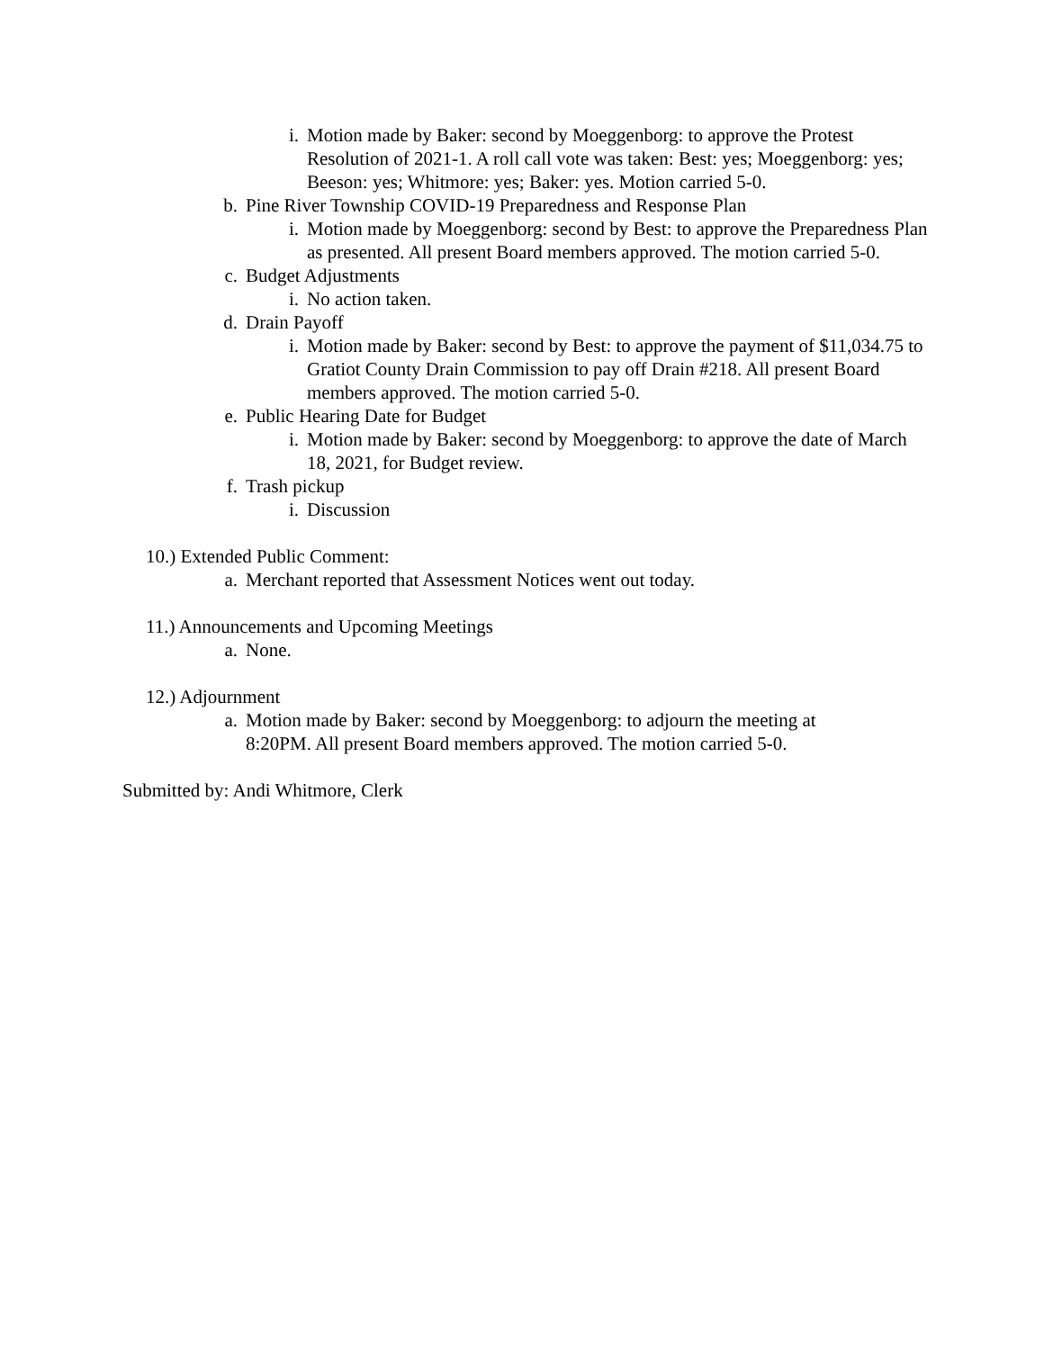i. Motion made by Baker: second by Moeggenborg: to approve the Protest Resolution of 2021-1. A roll call vote was taken: Best: yes; Moeggenborg: yes; Beeson: yes; Whitmore: yes; Baker: yes. Motion carried 5-0.
b. Pine River Township COVID-19 Preparedness and Response Plan
i. Motion made by Moeggenborg: second by Best: to approve the Preparedness Plan as presented. All present Board members approved. The motion carried 5-0.
c. Budget Adjustments
i. No action taken.
d. Drain Payoff
i. Motion made by Baker: second by Best: to approve the payment of $11,034.75 to Gratiot County Drain Commission to pay off Drain #218. All present Board members approved. The motion carried 5-0.
e. Public Hearing Date for Budget
i. Motion made by Baker: second by Moeggenborg: to approve the date of March 18, 2021, for Budget review.
f. Trash pickup
i. Discussion
10.) Extended Public Comment:
a. Merchant reported that Assessment Notices went out today.
11.) Announcements and Upcoming Meetings
a. None.
12.) Adjournment
a. Motion made by Baker: second by Moeggenborg: to adjourn the meeting at 8:20PM. All present Board members approved. The motion carried 5-0.
Submitted by: Andi Whitmore, Clerk